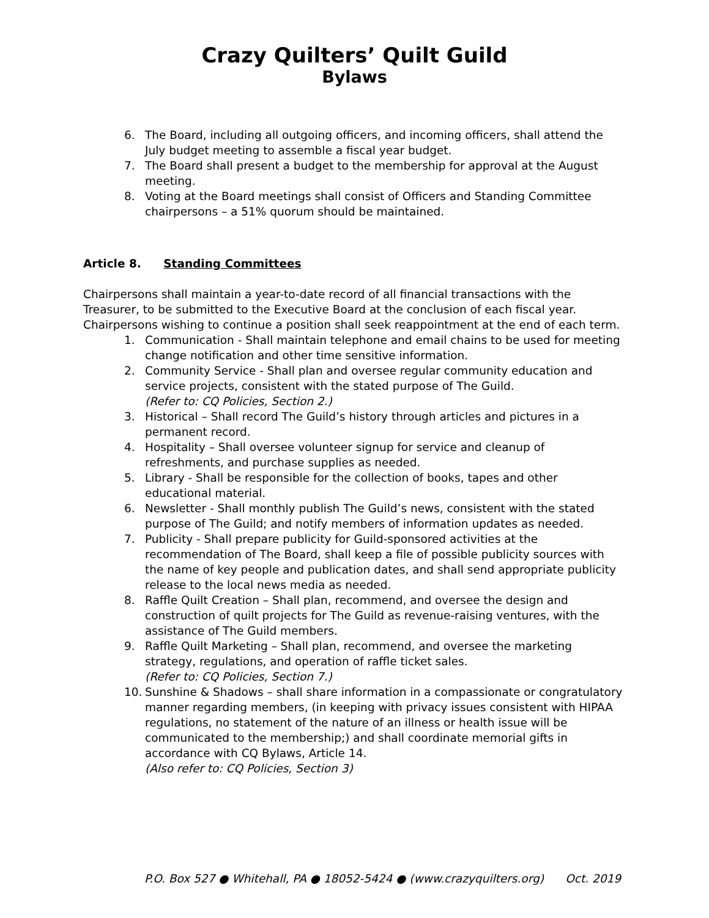Crazy Quilters’ Quilt Guild
Bylaws
6. The Board, including all outgoing officers, and incoming officers, shall attend the July budget meeting to assemble a fiscal year budget.
7. The Board shall present a budget to the membership for approval at the August meeting.
8. Voting at the Board meetings shall consist of Officers and Standing Committee chairpersons – a 51% quorum should be maintained.
Article 8. Standing Committees
Chairpersons shall maintain a year-to-date record of all financial transactions with the Treasurer, to be submitted to the Executive Board at the conclusion of each fiscal year. Chairpersons wishing to continue a position shall seek reappointment at the end of each term.
1. Communication - Shall maintain telephone and email chains to be used for meeting change notification and other time sensitive information.
2. Community Service - Shall plan and oversee regular community education and service projects, consistent with the stated purpose of The Guild.
(Refer to: CQ Policies, Section 2.)
3. Historical – Shall record The Guild’s history through articles and pictures in a permanent record.
4. Hospitality – Shall oversee volunteer signup for service and cleanup of refreshments, and purchase supplies as needed.
5. Library - Shall be responsible for the collection of books, tapes and other educational material.
6. Newsletter - Shall monthly publish The Guild’s news, consistent with the stated purpose of The Guild; and notify members of information updates as needed.
7. Publicity - Shall prepare publicity for Guild-sponsored activities at the recommendation of The Board, shall keep a file of possible publicity sources with the name of key people and publication dates, and shall send appropriate publicity release to the local news media as needed.
8. Raffle Quilt Creation – Shall plan, recommend, and oversee the design and construction of quilt projects for The Guild as revenue-raising ventures, with the assistance of The Guild members.
9. Raffle Quilt Marketing – Shall plan, recommend, and oversee the marketing strategy, regulations, and operation of raffle ticket sales.
(Refer to: CQ Policies, Section 7.)
10. Sunshine & Shadows – shall share information in a compassionate or congratulatory manner regarding members, (in keeping with privacy issues consistent with HIPAA regulations, no statement of the nature of an illness or health issue will be communicated to the membership;) and shall coordinate memorial gifts in accordance with CQ Bylaws, Article 14.
(Also refer to: CQ Policies, Section 3)
P.O. Box 527 ● Whitehall, PA ● 18052-5424 ● (www.crazyquilters.org) Oct. 2019